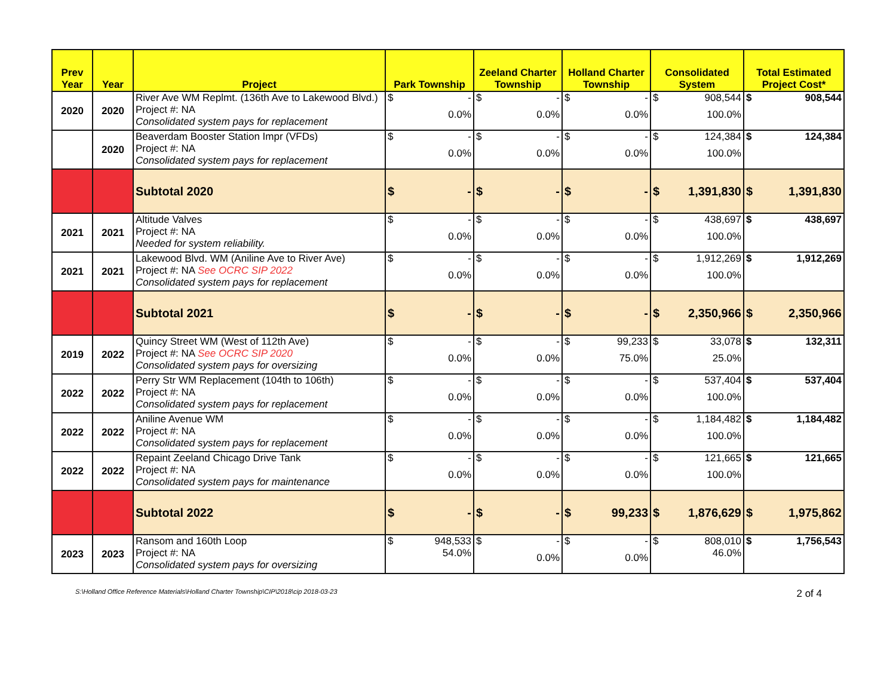| Prev Year | Year | Project | Park Township | Zeeland Charter Township | Holland Charter Township | Consolidated System | Total Estimated Project Cost* |
| --- | --- | --- | --- | --- | --- | --- | --- |
| 2020 | 2020 | River Ave WM Replmt. (136th Ave to Lakewood Blvd.) Project #: NA Consolidated system pays for replacement | $ - 0.0% | $ - 0.0% | $ - 0.0% | $ 908,544 100.0% | $ 908,544 |
| | 2020 | Beaverdam Booster Station Impr (VFDs) Project #: NA Consolidated system pays for replacement | $ - 0.0% | $ - 0.0% | $ - 0.0% | $ 124,384 100.0% | $ 124,384 |
| | | Subtotal 2020 | $ - | $ - | $ - | $ 1,391,830 | $ 1,391,830 |
| 2021 | 2021 | Altitude Valves Project #: NA Needed for system reliability. | $ - 0.0% | $ - 0.0% | $ - 0.0% | $ 438,697 100.0% | $ 438,697 |
| 2021 | 2021 | Lakewood Blvd. WM (Aniline Ave to River Ave) Project #: NA See OCRC SIP 2022 Consolidated system pays for replacement | $ - 0.0% | $ - 0.0% | $ - 0.0% | $ 1,912,269 100.0% | $ 1,912,269 |
| | | Subtotal 2021 | $ - | $ - | $ - | $ 2,350,966 | $ 2,350,966 |
| 2019 | 2022 | Quincy Street WM (West of 112th Ave) Project #: NA See OCRC SIP 2020 Consolidated system pays for oversizing | $ - 0.0% | $ - 0.0% | $ 99,233 75.0% | $ 33,078 25.0% | $ 132,311 |
| 2022 | 2022 | Perry Str WM Replacement (104th to 106th) Project #: NA Consolidated system pays for replacement | $ - 0.0% | $ - 0.0% | $ - 0.0% | $ 537,404 100.0% | $ 537,404 |
| 2022 | 2022 | Aniline Avenue WM Project #: NA Consolidated system pays for replacement | $ - 0.0% | $ - 0.0% | $ - 0.0% | $ 1,184,482 100.0% | $ 1,184,482 |
| 2022 | 2022 | Repaint Zeeland Chicago Drive Tank Project #: NA Consolidated system pays for maintenance | $ - 0.0% | $ - 0.0% | $ - 0.0% | $ 121,665 100.0% | $ 121,665 |
| | | Subtotal 2022 | $ - | $ - | $ 99,233 | $ 1,876,629 | $ 1,975,862 |
| 2023 | 2023 | Ransom and 160th Loop Project #: NA Consolidated system pays for oversizing | $ 948,533 54.0% | $ - 0.0% | $ - 0.0% | $ 808,010 46.0% | $ 1,756,543 |
S:\Holland Office Reference Materials\Holland Charter Township\CIP\2018\cip 2018-03-23 2 of 4